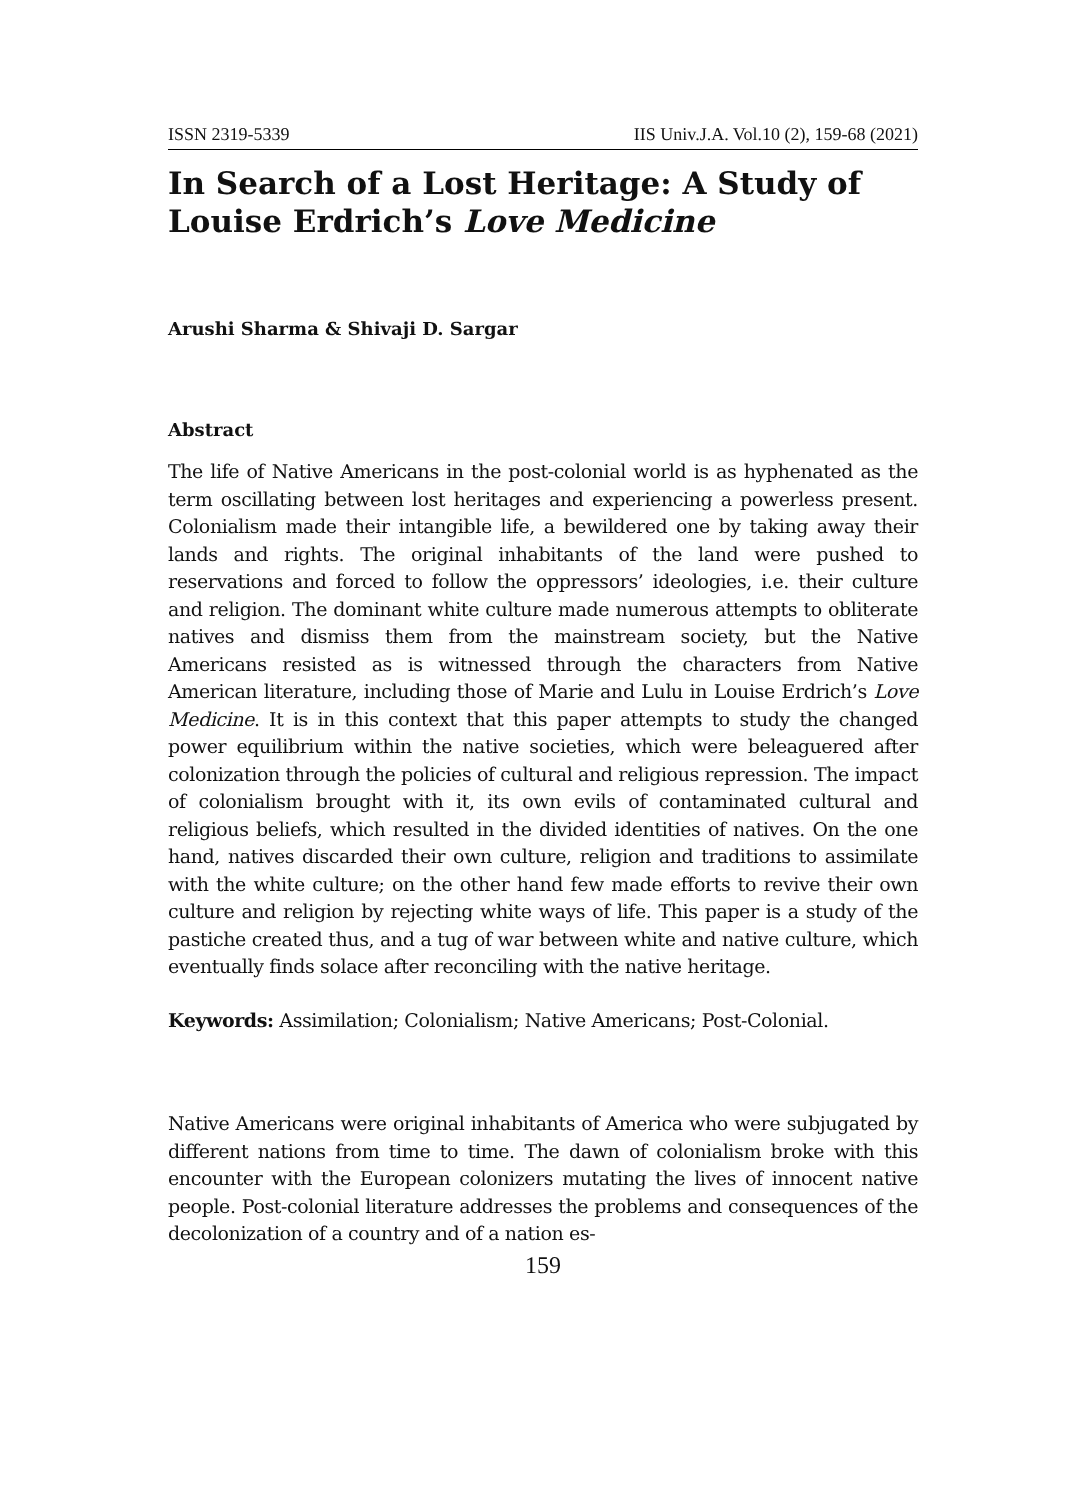ISSN 2319-5339 IIS Univ.J.A. Vol.10 (2), 159-68 (2021)
In Search of a Lost Heritage: A Study of Louise Erdrich’s Love Medicine
Arushi Sharma & Shivaji D. Sargar
Abstract
The life of Native Americans in the post-colonial world is as hyphenated as the term oscillating between lost heritages and experiencing a powerless present. Colonialism made their intangible life, a bewildered one by taking away their lands and rights. The original inhabitants of the land were pushed to reservations and forced to follow the oppressors’ ideologies, i.e. their culture and religion. The dominant white culture made numerous attempts to obliterate natives and dismiss them from the mainstream society, but the Native Americans resisted as is witnessed through the characters from Native American literature, including those of Marie and Lulu in Louise Erdrich’s Love Medicine. It is in this context that this paper attempts to study the changed power equilibrium within the native societies, which were beleaguered after colonization through the policies of cultural and religious repression. The impact of colonialism brought with it, its own evils of contaminated cultural and religious beliefs, which resulted in the divided identities of natives. On the one hand, natives discarded their own culture, religion and traditions to assimilate with the white culture; on the other hand few made efforts to revive their own culture and religion by rejecting white ways of life. This paper is a study of the pastiche created thus, and a tug of war between white and native culture, which eventually finds solace after reconciling with the native heritage.
Keywords: Assimilation; Colonialism; Native Americans; Post-Colonial.
Native Americans were original inhabitants of America who were subjugated by different nations from time to time. The dawn of colonialism broke with this encounter with the European colonizers mutating the lives of innocent native people. Post-colonial literature addresses the problems and consequences of the decolonization of a country and of a nation es-
159